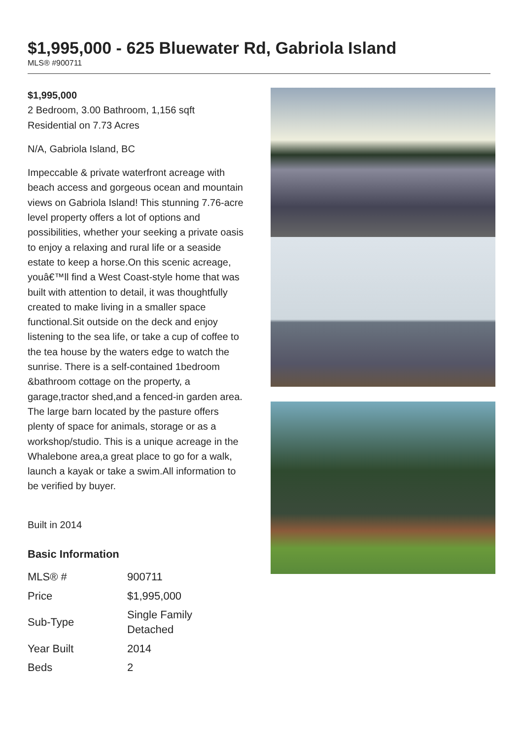$1,995,000 - 625 Bluewater Rd, Gabriola Island
MLS® #900711
$1,995,000
2 Bedroom, 3.00 Bathroom, 1,156 sqft
Residential on 7.73 Acres
N/A, Gabriola Island, BC
Impeccable & private waterfront acreage with beach access and gorgeous ocean and mountain views on Gabriola Island! This stunning 7.76-acre level property offers a lot of options and possibilities, whether your seeking a private oasis to enjoy a relaxing and rural life or a seaside estate to keep a horse.On this scenic acreage, youâ€™ll find a West Coast-style home that was built with attention to detail, it was thoughtfully created to make living in a smaller space functional.Sit outside on the deck and enjoy listening to the sea life, or take a cup of coffee to the tea house by the waters edge to watch the sunrise. There is a self-contained 1bedroom &bathroom cottage on the property, a garage,tractor shed,and a fenced-in garden area. The large barn located by the pasture offers plenty of space for animals, storage or as a workshop/studio. This is a unique acreage in the Whalebone area,a great place to go for a walk, launch a kayak or take a swim.All information to be verified by buyer.
Built in 2014
Basic Information
| MLS® # | 900711 |
| Price | $1,995,000 |
| Sub-Type | Single Family Detached |
| Year Built | 2014 |
| Beds | 2 |